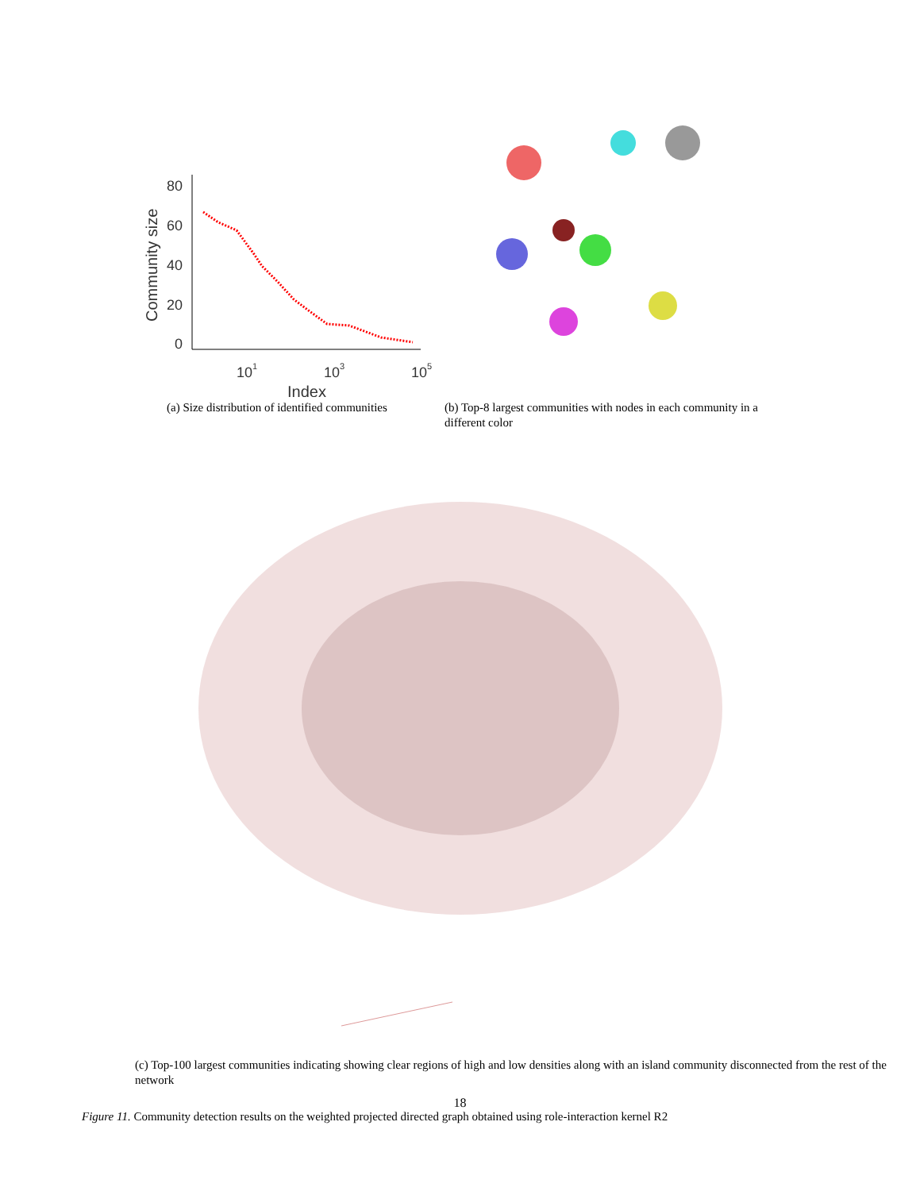80
60
40
20
0
101
103
105
Index
Community size
(a) Size distribution of identified communities
(b) Top-8 largest communities with nodes in each community in a different color
(c) Top-100 largest communities indicating showing clear regions of high and low densities along with an island community disconnected from the rest of the network
18
Figure 11. Community detection results on the weighted projected directed graph obtained using role-interaction kernel R2